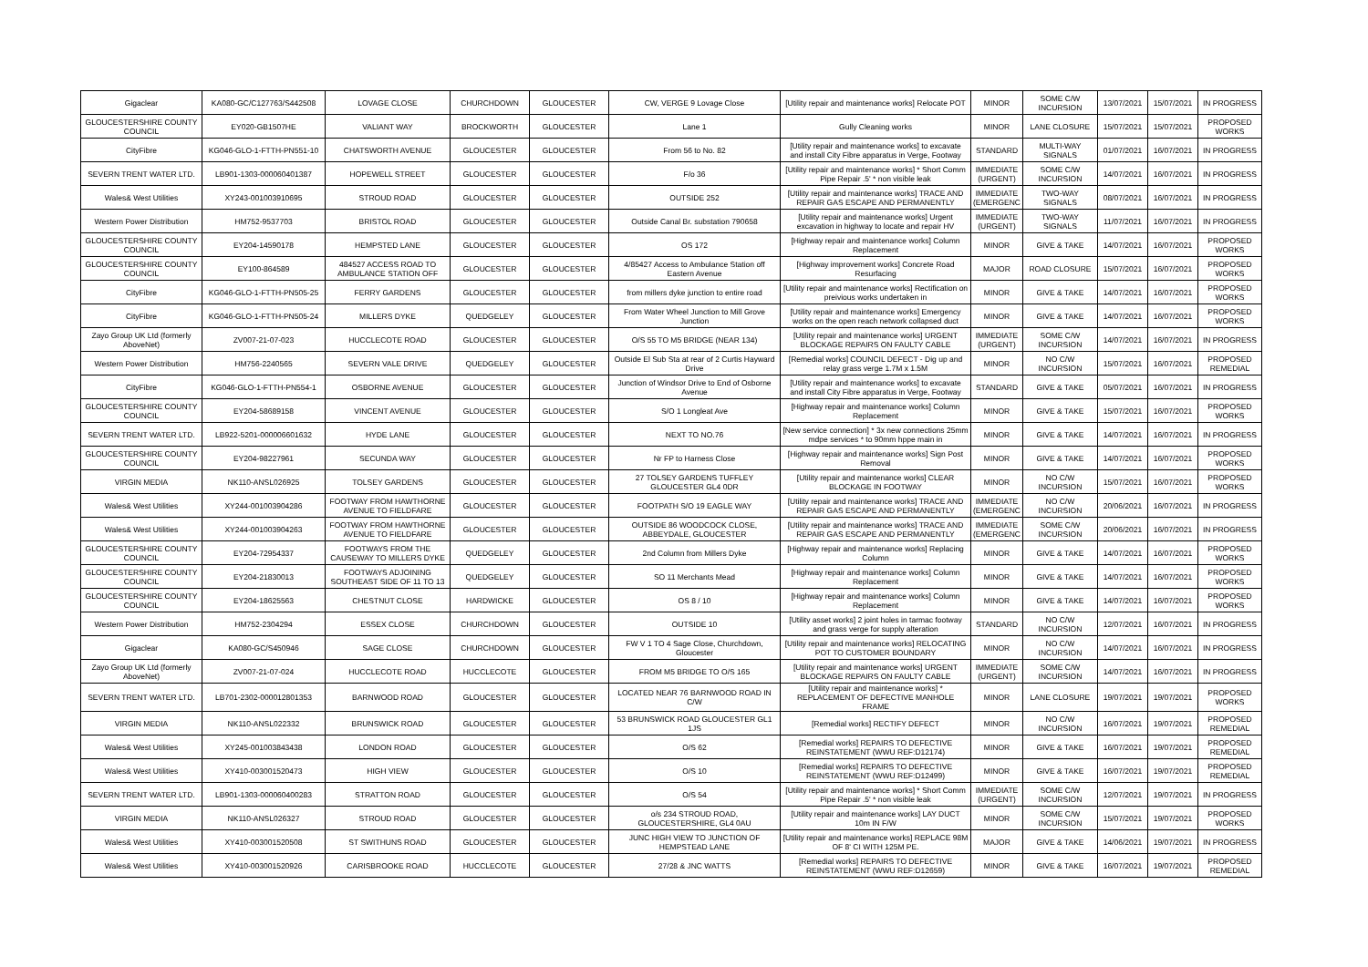| Gigaclear | KA080-GC/C127763/S442508 | LOVAGE CLOSE | CHURCHDOWN | GLOUCESTER | CW, VERGE 9 Lovage Close | [Utility repair and maintenance works] Relocate POT | MINOR | SOME C/W INCURSION | 13/07/2021 | 15/07/2021 | IN PROGRESS |
| GLOUCESTERSHIRE COUNTY COUNCIL | EY020-GB1507HE | VALIANT WAY | BROCKWORTH | GLOUCESTER | Lane 1 | Gully Cleaning works | MINOR | LANE CLOSURE | 15/07/2021 | 15/07/2021 | PROPOSED WORKS |
| CityFibre | KG046-GLO-1-FTTH-PN551-10 | CHATSWORTH AVENUE | GLOUCESTER | GLOUCESTER | From 56 to No. 82 | [Utility repair and maintenance works] to excavate and install City Fibre apparatus in Verge, Footway | STANDARD | MULTI-WAY SIGNALS | 01/07/2021 | 16/07/2021 | IN PROGRESS |
| SEVERN TRENT WATER LTD. | LB901-1303-000060401387 | HOPEWELL STREET | GLOUCESTER | GLOUCESTER | F/o 36 | [Utility repair and maintenance works] * Short Comm Pipe Repair .5' * non visible leak | IMMEDIATE (URGENT) | SOME C/W INCURSION | 14/07/2021 | 16/07/2021 | IN PROGRESS |
| Wales& West Utilities | XY243-001003910695 | STROUD ROAD | GLOUCESTER | GLOUCESTER | OUTSIDE 252 | [Utility repair and maintenance works] TRACE AND REPAIR GAS ESCAPE AND PERMANENTLY | IMMEDIATE (EMERGENC | TWO-WAY SIGNALS | 08/07/2021 | 16/07/2021 | IN PROGRESS |
| Western Power Distribution | HM752-9537703 | BRISTOL ROAD | GLOUCESTER | GLOUCESTER | Outside Canal Br. substation 790658 | [Utility repair and maintenance works] Urgent excavation in highway to locate and repair HV | IMMEDIATE (URGENT) | TWO-WAY SIGNALS | 11/07/2021 | 16/07/2021 | IN PROGRESS |
| GLOUCESTERSHIRE COUNTY COUNCIL | EY204-14590178 | HEMPSTED LANE | GLOUCESTER | GLOUCESTER | OS 172 | [Highway repair and maintenance works] Column Replacement | MINOR | GIVE & TAKE | 14/07/2021 | 16/07/2021 | PROPOSED WORKS |
| GLOUCESTERSHIRE COUNTY COUNCIL | EY100-864589 | 484527 ACCESS ROAD TO AMBULANCE STATION OFF | GLOUCESTER | GLOUCESTER | 4/85427 Access to Ambulance Station off Eastern Avenue | [Highway improvement works] Concrete Road Resurfacing | MAJOR | ROAD CLOSURE | 15/07/2021 | 16/07/2021 | PROPOSED WORKS |
| CityFibre | KG046-GLO-1-FTTH-PN505-25 | FERRY GARDENS | GLOUCESTER | GLOUCESTER | from millers dyke junction to entire road | [Utility repair and maintenance works] Rectification on preivious works undertaken in | MINOR | GIVE & TAKE | 14/07/2021 | 16/07/2021 | PROPOSED WORKS |
| CityFibre | KG046-GLO-1-FTTH-PN505-24 | MILLERS DYKE | QUEDGELEY | GLOUCESTER | From Water Wheel Junction to Mill Grove Junction | [Utility repair and maintenance works] Emergency works on the open reach network collapsed duct | MINOR | GIVE & TAKE | 14/07/2021 | 16/07/2021 | PROPOSED WORKS |
| Zayo Group UK Ltd (formerly AboveNet) | ZV007-21-07-023 | HUCCLECOTE ROAD | GLOUCESTER | GLOUCESTER | O/S 55 TO M5 BRIDGE (NEAR 134) | [Utility repair and maintenance works] URGENT BLOCKAGE REPAIRS ON FAULTY CABLE | IMMEDIATE (URGENT) | SOME C/W INCURSION | 14/07/2021 | 16/07/2021 | IN PROGRESS |
| Western Power Distribution | HM756-2240565 | SEVERN VALE DRIVE | QUEDGELEY | GLOUCESTER | Outside El Sub Sta at rear of 2 Curtis Hayward Drive | [Remedial works] COUNCIL DEFECT - Dig up and relay grass verge 1.7M x 1.5M | MINOR | NO C/W INCURSION | 15/07/2021 | 16/07/2021 | PROPOSED REMEDIAL |
| CityFibre | KG046-GLO-1-FTTH-PN554-1 | OSBORNE AVENUE | GLOUCESTER | GLOUCESTER | Junction of Windsor Drive to End of Osborne Avenue | [Utility repair and maintenance works] to excavate and install City Fibre apparatus in Verge, Footway | STANDARD | GIVE & TAKE | 05/07/2021 | 16/07/2021 | IN PROGRESS |
| GLOUCESTERSHIRE COUNTY COUNCIL | EY204-58689158 | VINCENT AVENUE | GLOUCESTER | GLOUCESTER | S/O 1 Longleat Ave | [Highway repair and maintenance works] Column Replacement | MINOR | GIVE & TAKE | 15/07/2021 | 16/07/2021 | PROPOSED WORKS |
| SEVERN TRENT WATER LTD. | LB922-5201-000006601632 | HYDE LANE | GLOUCESTER | GLOUCESTER | NEXT TO NO.76 | [New service connection] * 3x new connections 25mm mdpe services * to 90mm hppe main in | MINOR | GIVE & TAKE | 14/07/2021 | 16/07/2021 | IN PROGRESS |
| GLOUCESTERSHIRE COUNTY COUNCIL | EY204-98227961 | SECUNDA WAY | GLOUCESTER | GLOUCESTER | Nr FP to Harness Close | [Highway repair and maintenance works] Sign Post Removal | MINOR | GIVE & TAKE | 14/07/2021 | 16/07/2021 | PROPOSED WORKS |
| VIRGIN MEDIA | NK110-ANSL026925 | TOLSEY GARDENS | GLOUCESTER | GLOUCESTER | 27 TOLSEY GARDENS TUFFLEY GLOUCESTER GL4 0DR | [Utility repair and maintenance works] CLEAR BLOCKAGE IN FOOTWAY | MINOR | NO C/W INCURSION | 15/07/2021 | 16/07/2021 | PROPOSED WORKS |
| Wales& West Utilities | XY244-001003904286 | FOOTWAY FROM HAWTHORNE AVENUE TO FIELDFARE | GLOUCESTER | GLOUCESTER | FOOTPATH S/O 19 EAGLE WAY | [Utility repair and maintenance works] TRACE AND REPAIR GAS ESCAPE AND PERMANENTLY | IMMEDIATE (EMERGENC | NO C/W INCURSION | 20/06/2021 | 16/07/2021 | IN PROGRESS |
| Wales& West Utilities | XY244-001003904263 | FOOTWAY FROM HAWTHORNE AVENUE TO FIELDFARE | GLOUCESTER | GLOUCESTER | OUTSIDE 86 WOODCOCK CLOSE, ABBEYDALE, GLOUCESTER | [Utility repair and maintenance works] TRACE AND REPAIR GAS ESCAPE AND PERMANENTLY | IMMEDIATE (EMERGENC | SOME C/W INCURSION | 20/06/2021 | 16/07/2021 | IN PROGRESS |
| GLOUCESTERSHIRE COUNTY COUNCIL | EY204-72954337 | FOOTWAYS FROM THE CAUSEWAY TO MILLERS DYKE | QUEDGELEY | GLOUCESTER | 2nd Column from Millers Dyke | [Highway repair and maintenance works] Replacing Column | MINOR | GIVE & TAKE | 14/07/2021 | 16/07/2021 | PROPOSED WORKS |
| GLOUCESTERSHIRE COUNTY COUNCIL | EY204-21830013 | FOOTWAYS ADJOINING SOUTHEAST SIDE OF 11 TO 13 | QUEDGELEY | GLOUCESTER | SO 11 Merchants Mead | [Highway repair and maintenance works] Column Replacement | MINOR | GIVE & TAKE | 14/07/2021 | 16/07/2021 | PROPOSED WORKS |
| GLOUCESTERSHIRE COUNTY COUNCIL | EY204-18625563 | CHESTNUT CLOSE | HARDWICKE | GLOUCESTER | OS 8 / 10 | [Highway repair and maintenance works] Column Replacement | MINOR | GIVE & TAKE | 14/07/2021 | 16/07/2021 | PROPOSED WORKS |
| Western Power Distribution | HM752-2304294 | ESSEX CLOSE | CHURCHDOWN | GLOUCESTER | OUTSIDE 10 | [Utility asset works] 2 joint holes in tarmac footway and grass verge for supply alteration | STANDARD | NO C/W INCURSION | 12/07/2021 | 16/07/2021 | IN PROGRESS |
| Gigaclear | KA080-GC/S450946 | SAGE CLOSE | CHURCHDOWN | GLOUCESTER | FW V 1 TO 4 Sage Close, Churchdown, Gloucester | [Utility repair and maintenance works] RELOCATING POT TO CUSTOMER BOUNDARY | MINOR | NO C/W INCURSION | 14/07/2021 | 16/07/2021 | IN PROGRESS |
| Zayo Group UK Ltd (formerly AboveNet) | ZV007-21-07-024 | HUCCLECOTE ROAD | HUCCLECOTE | GLOUCESTER | FROM M5 BRIDGE TO O/S 165 | [Utility repair and maintenance works] URGENT BLOCKAGE REPAIRS ON FAULTY CABLE | IMMEDIATE (URGENT) | SOME C/W INCURSION | 14/07/2021 | 16/07/2021 | IN PROGRESS |
| SEVERN TRENT WATER LTD. | LB701-2302-000012801353 | BARNWOOD ROAD | GLOUCESTER | GLOUCESTER | LOCATED NEAR 76 BARNWOOD ROAD IN C/W | [Utility repair and maintenance works] * REPLACEMENT OF DEFECTIVE MANHOLE FRAME | MINOR | LANE CLOSURE | 19/07/2021 | 19/07/2021 | PROPOSED WORKS |
| VIRGIN MEDIA | NK110-ANSL022332 | BRUNSWICK ROAD | GLOUCESTER | GLOUCESTER | 53 BRUNSWICK ROAD GLOUCESTER GL1 1JS | [Remedial works] RECTIFY DEFECT | MINOR | NO C/W INCURSION | 16/07/2021 | 19/07/2021 | PROPOSED REMEDIAL |
| Wales& West Utilities | XY245-001003843438 | LONDON ROAD | GLOUCESTER | GLOUCESTER | O/S 62 | [Remedial works] REPAIRS TO DEFECTIVE REINSTATEMENT (WWU REF:D12174) | MINOR | GIVE & TAKE | 16/07/2021 | 19/07/2021 | PROPOSED REMEDIAL |
| Wales& West Utilities | XY410-003001520473 | HIGH VIEW | GLOUCESTER | GLOUCESTER | O/S 10 | [Remedial works] REPAIRS TO DEFECTIVE REINSTATEMENT (WWU REF:D12499) | MINOR | GIVE & TAKE | 16/07/2021 | 19/07/2021 | PROPOSED REMEDIAL |
| SEVERN TRENT WATER LTD. | LB901-1303-000060400283 | STRATTON ROAD | GLOUCESTER | GLOUCESTER | O/S 54 | [Utility repair and maintenance works] * Short Comm Pipe Repair .5' * non visible leak | IMMEDIATE (URGENT) | SOME C/W INCURSION | 12/07/2021 | 19/07/2021 | IN PROGRESS |
| VIRGIN MEDIA | NK110-ANSL026327 | STROUD ROAD | GLOUCESTER | GLOUCESTER | o/s 234 STROUD ROAD, GLOUCESTERSHIRE, GL4 0AU | [Utility repair and maintenance works] LAY DUCT 10m IN F/W | MINOR | SOME C/W INCURSION | 15/07/2021 | 19/07/2021 | PROPOSED WORKS |
| Wales& West Utilities | XY410-003001520508 | ST SWITHUNS ROAD | GLOUCESTER | GLOUCESTER | JUNC HIGH VIEW TO JUNCTION OF HEMPSTEAD LANE | [Utility repair and maintenance works] REPLACE 98M OF 8' CI WITH 125M PE. | MAJOR | GIVE & TAKE | 14/06/2021 | 19/07/2021 | IN PROGRESS |
| Wales& West Utilities | XY410-003001520926 | CARISBROOKE ROAD | HUCCLECOTE | GLOUCESTER | 27/28 & JNC WATTS | [Remedial works] REPAIRS TO DEFECTIVE REINSTATEMENT (WWU REF:D12659) | MINOR | GIVE & TAKE | 16/07/2021 | 19/07/2021 | PROPOSED REMEDIAL |